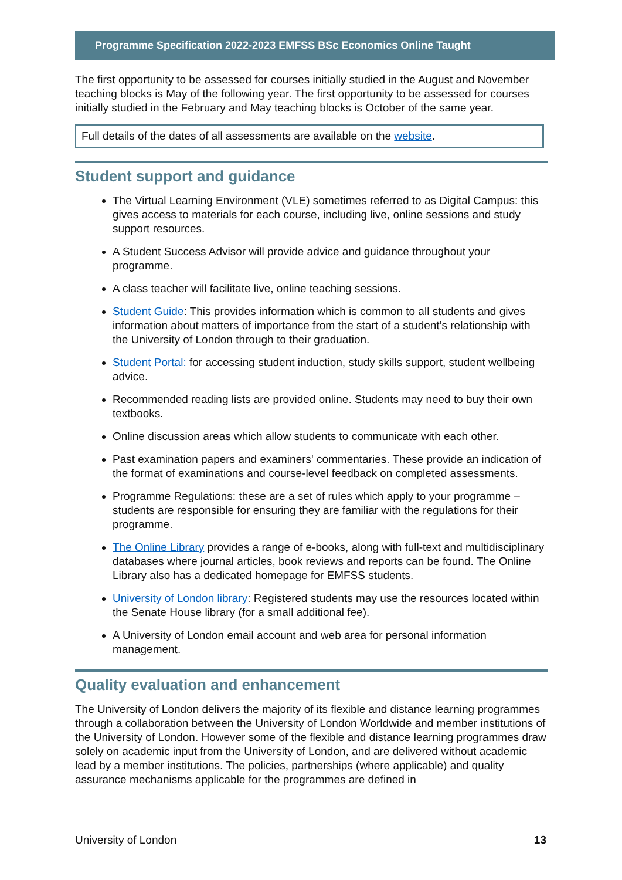Programme Specification 2022-2023 EMFSS BSc Economics Online Taught
The first opportunity to be assessed for courses initially studied in the August and November teaching blocks is May of the following year. The first opportunity to be assessed for courses initially studied in the February and May teaching blocks is October of the same year.
Full details of the dates of all assessments are available on the website.
Student support and guidance
The Virtual Learning Environment (VLE) sometimes referred to as Digital Campus: this gives access to materials for each course, including live, online sessions and study support resources.
A Student Success Advisor will provide advice and guidance throughout your programme.
A class teacher will facilitate live, online teaching sessions.
Student Guide: This provides information which is common to all students and gives information about matters of importance from the start of a student’s relationship with the University of London through to their graduation.
Student Portal: for accessing student induction, study skills support, student wellbeing advice.
Recommended reading lists are provided online. Students may need to buy their own textbooks.
Online discussion areas which allow students to communicate with each other.
Past examination papers and examiners' commentaries. These provide an indication of the format of examinations and course-level feedback on completed assessments.
Programme Regulations: these are a set of rules which apply to your programme – students are responsible for ensuring they are familiar with the regulations for their programme.
The Online Library provides a range of e-books, along with full-text and multidisciplinary databases where journal articles, book reviews and reports can be found. The Online Library also has a dedicated homepage for EMFSS students.
University of London library: Registered students may use the resources located within the Senate House library (for a small additional fee).
A University of London email account and web area for personal information management.
Quality evaluation and enhancement
The University of London delivers the majority of its flexible and distance learning programmes through a collaboration between the University of London Worldwide and member institutions of the University of London. However some of the flexible and distance learning programmes draw solely on academic input from the University of London, and are delivered without academic lead by a member institutions. The policies, partnerships (where applicable) and quality assurance mechanisms applicable for the programmes are defined in
University of London 13